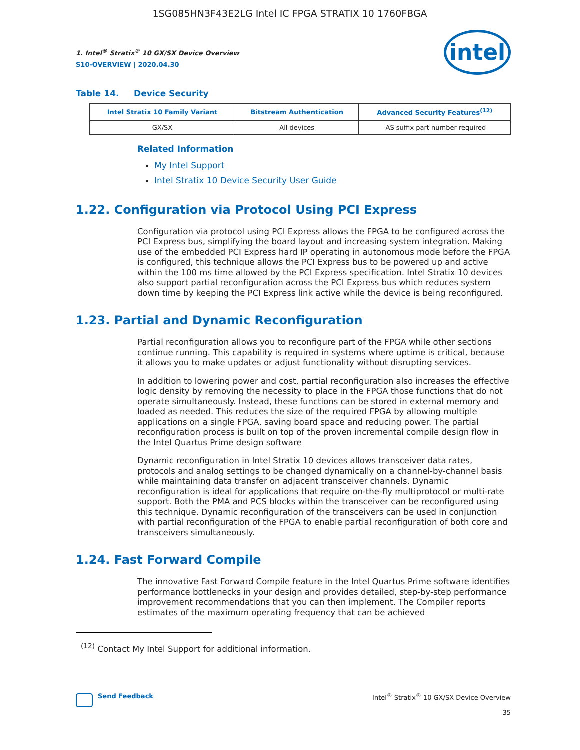1SG085HN3F43E2LG Intel IC FPGA STRATIX 10 1760FBGA
intel
1. Intel<sup>®</sup> Stratix<sup>®</sup> 10 GX/SX Device Overview
S10-OVERVIEW | 2020.04.30
Table 14. Device Security
| Intel Stratix 10 Family Variant | Bitstream Authentication | Advanced Security Features<sup>(12)</sup> |
| --- | --- | --- |
| GX/SX | All devices | -AS suffix part number required |
Related Information
My Intel Support
Intel Stratix 10 Device Security User Guide
1.22. Configuration via Protocol Using PCI Express
Configuration via protocol using PCI Express allows the FPGA to be configured across the PCI Express bus, simplifying the board layout and increasing system integration. Making use of the embedded PCI Express hard IP operating in autonomous mode before the FPGA is configured, this technique allows the PCI Express bus to be powered up and active within the 100 ms time allowed by the PCI Express specification. Intel Stratix 10 devices also support partial reconfiguration across the PCI Express bus which reduces system down time by keeping the PCI Express link active while the device is being reconfigured.
1.23. Partial and Dynamic Reconfiguration
Partial reconfiguration allows you to reconfigure part of the FPGA while other sections continue running. This capability is required in systems where uptime is critical, because it allows you to make updates or adjust functionality without disrupting services.
In addition to lowering power and cost, partial reconfiguration also increases the effective logic density by removing the necessity to place in the FPGA those functions that do not operate simultaneously. Instead, these functions can be stored in external memory and loaded as needed. This reduces the size of the required FPGA by allowing multiple applications on a single FPGA, saving board space and reducing power. The partial reconfiguration process is built on top of the proven incremental compile design flow in the Intel Quartus Prime design software
Dynamic reconfiguration in Intel Stratix 10 devices allows transceiver data rates, protocols and analog settings to be changed dynamically on a channel-by-channel basis while maintaining data transfer on adjacent transceiver channels. Dynamic reconfiguration is ideal for applications that require on-the-fly multiprotocol or multi-rate support. Both the PMA and PCS blocks within the transceiver can be reconfigured using this technique. Dynamic reconfiguration of the transceivers can be used in conjunction with partial reconfiguration of the FPGA to enable partial reconfiguration of both core and transceivers simultaneously.
1.24. Fast Forward Compile
The innovative Fast Forward Compile feature in the Intel Quartus Prime software identifies performance bottlenecks in your design and provides detailed, step-by-step performance improvement recommendations that you can then implement. The Compiler reports estimates of the maximum operating frequency that can be achieved
<sup>(12)</sup> Contact My Intel Support for additional information.
Send Feedback Intel<sup>®</sup> Stratix<sup>®</sup> 10 GX/SX Device Overview
35